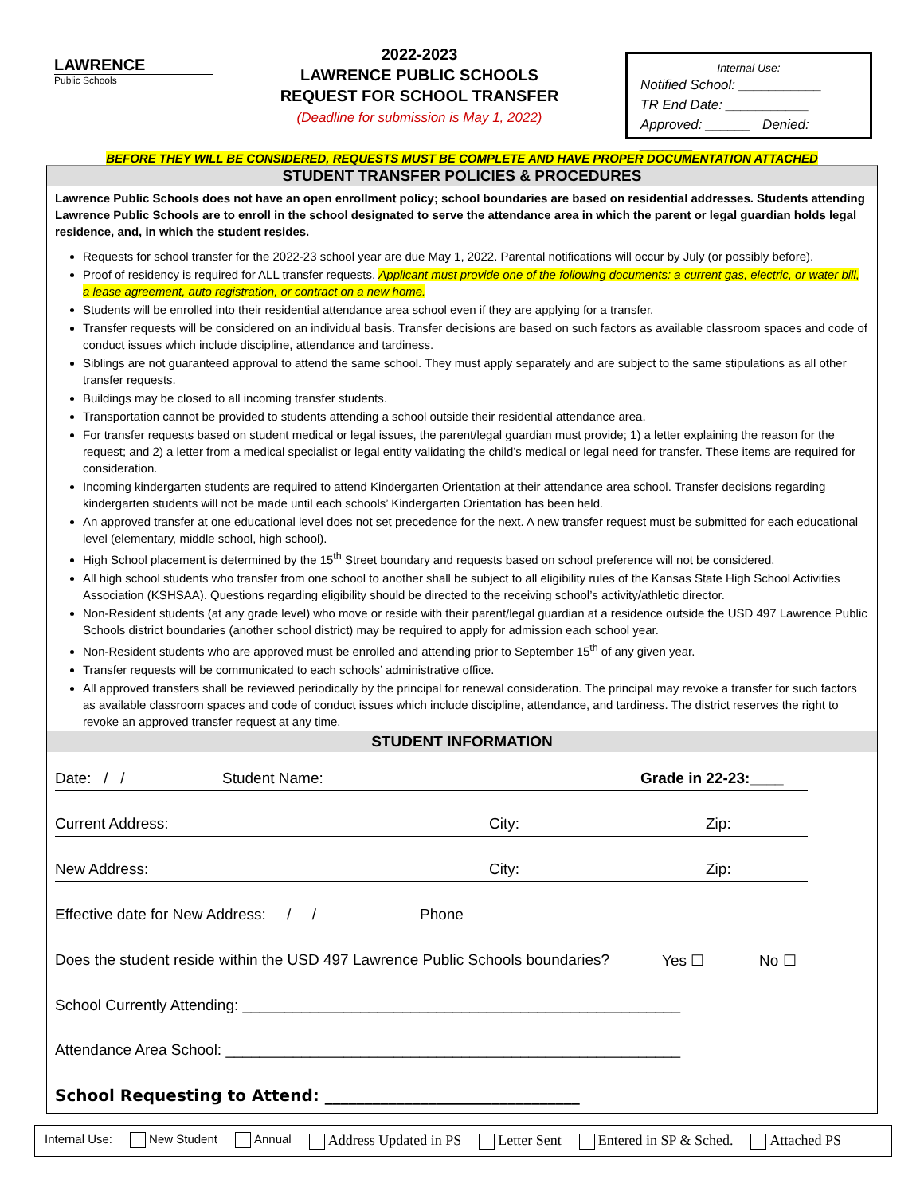LAWRENCE
Public Schools
2022-2023
LAWRENCE PUBLIC SCHOOLS
REQUEST FOR SCHOOL TRANSFER
(Deadline for submission is May 1, 2022)
Internal Use:
Notified School: ___________
TR End Date: ___________
Approved: ______ Denied: _______
BEFORE THEY WILL BE CONSIDERED, REQUESTS MUST BE COMPLETE AND HAVE PROPER DOCUMENTATION ATTACHED
STUDENT TRANSFER POLICIES & PROCEDURES
Lawrence Public Schools does not have an open enrollment policy; school boundaries are based on residential addresses. Students attending Lawrence Public Schools are to enroll in the school designated to serve the attendance area in which the parent or legal guardian holds legal residence, and, in which the student resides.
Requests for school transfer for the 2022-23 school year are due May 1, 2022. Parental notifications will occur by July (or possibly before).
Proof of residency is required for ALL transfer requests. Applicant must provide one of the following documents: a current gas, electric, or water bill, a lease agreement, auto registration, or contract on a new home.
Students will be enrolled into their residential attendance area school even if they are applying for a transfer.
Transfer requests will be considered on an individual basis. Transfer decisions are based on such factors as available classroom spaces and code of conduct issues which include discipline, attendance and tardiness.
Siblings are not guaranteed approval to attend the same school. They must apply separately and are subject to the same stipulations as all other transfer requests.
Buildings may be closed to all incoming transfer students.
Transportation cannot be provided to students attending a school outside their residential attendance area.
For transfer requests based on student medical or legal issues, the parent/legal guardian must provide; 1) a letter explaining the reason for the request; and 2) a letter from a medical specialist or legal entity validating the child’s medical or legal need for transfer. These items are required for consideration.
Incoming kindergarten students are required to attend Kindergarten Orientation at their attendance area school. Transfer decisions regarding kindergarten students will not be made until each schools’ Kindergarten Orientation has been held.
An approved transfer at one educational level does not set precedence for the next. A new transfer request must be submitted for each educational level (elementary, middle school, high school).
High School placement is determined by the 15<sup>th</sup> Street boundary and requests based on school preference will not be considered.
All high school students who transfer from one school to another shall be subject to all eligibility rules of the Kansas State High School Activities Association (KSHSAA). Questions regarding eligibility should be directed to the receiving school’s activity/athletic director.
Non-Resident students (at any grade level) who move or reside with their parent/legal guardian at a residence outside the USD 497 Lawrence Public Schools district boundaries (another school district) may be required to apply for admission each school year.
Non-Resident students who are approved must be enrolled and attending prior to September 15<sup>th</sup> of any given year.
Transfer requests will be communicated to each schools’ administrative office.
All approved transfers shall be reviewed periodically by the principal for renewal consideration. The principal may revoke a transfer for such factors as available classroom spaces and code of conduct issues which include discipline, attendance, and tardiness. The district reserves the right to revoke an approved transfer request at any time.
STUDENT INFORMATION
Date: / / Student Name: Grade in 22-23:____
Current Address: City: Zip:
New Address: City: Zip:
Effective date for New Address: / / Phone
Does the student reside within the USD 497 Lawrence Public Schools boundaries? Yes ☐ No ☐
School Currently Attending: ____________________________________________________
Attendance Area School: ______________________________________________________
School Requesting to Attend: ________________________________
Internal Use: New Student Annual Address Updated in PS Letter Sent Entered in SP & Sched. Attached PS